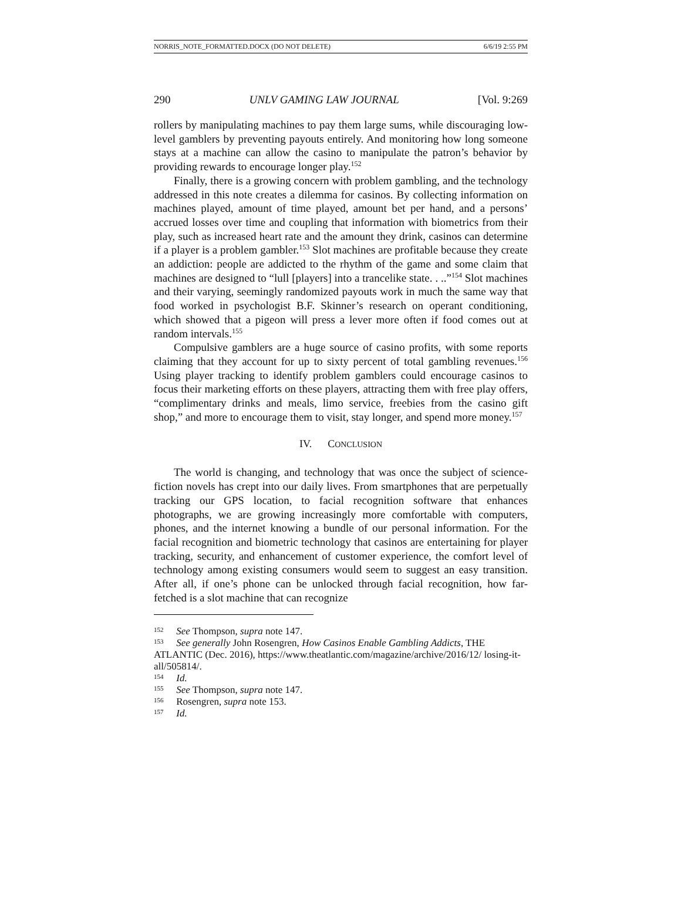NORRIS_NOTE_FORMATTED.DOCX (DO NOT DELETE) 6/6/19 2:55 PM
290 UNLV GAMING LAW JOURNAL [Vol. 9:269
rollers by manipulating machines to pay them large sums, while discouraging low-level gamblers by preventing payouts entirely. And monitoring how long someone stays at a machine can allow the casino to manipulate the patron’s behavior by providing rewards to encourage longer play.<sup>152</sup>
Finally, there is a growing concern with problem gambling, and the technology addressed in this note creates a dilemma for casinos. By collecting information on machines played, amount of time played, amount bet per hand, and a persons’ accrued losses over time and coupling that information with biometrics from their play, such as increased heart rate and the amount they drink, casinos can determine if a player is a problem gambler.<sup>153</sup> Slot machines are profitable because they create an addiction: people are addicted to the rhythm of the game and some claim that machines are designed to “lull [players] into a trancelike state. . ..”<sup>154</sup> Slot machines and their varying, seemingly randomized payouts work in much the same way that food worked in psychologist B.F. Skinner’s research on operant conditioning, which showed that a pigeon will press a lever more often if food comes out at random intervals.<sup>155</sup>
Compulsive gamblers are a huge source of casino profits, with some reports claiming that they account for up to sixty percent of total gambling revenues.<sup>156</sup> Using player tracking to identify problem gamblers could encourage casinos to focus their marketing efforts on these players, attracting them with free play offers, “complimentary drinks and meals, limo service, freebies from the casino gift shop,” and more to encourage them to visit, stay longer, and spend more money.<sup>157</sup>
IV. CONCLUSION
The world is changing, and technology that was once the subject of science-fiction novels has crept into our daily lives. From smartphones that are perpetually tracking our GPS location, to facial recognition software that enhances photographs, we are growing increasingly more comfortable with computers, phones, and the internet knowing a bundle of our personal information. For the facial recognition and biometric technology that casinos are entertaining for player tracking, security, and enhancement of customer experience, the comfort level of technology among existing consumers would seem to suggest an easy transition. After all, if one’s phone can be unlocked through facial recognition, how far-fetched is a slot machine that can recognize
<sup>152</sup> See Thompson, supra note 147.
<sup>153</sup> See generally John Rosengren, How Casinos Enable Gambling Addicts, THE ATLANTIC (Dec. 2016), https://www.theatlantic.com/magazine/archive/2016/12/ losing-it-all/505814/.
<sup>154</sup> Id.
<sup>155</sup> See Thompson, supra note 147.
<sup>156</sup> Rosengren, supra note 153.
<sup>157</sup> Id.